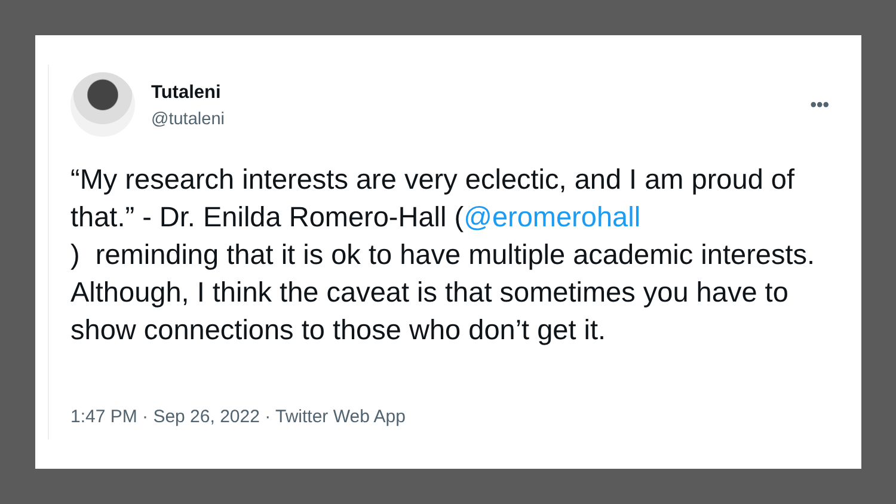Tutaleni
@tutaleni
•••
“My research interests are very eclectic, and I am proud of that.” - Dr. Enilda Romero-Hall (@eromerohall
) reminding that it is ok to have multiple academic interests. Although, I think the caveat is that sometimes you have to show connections to those who don’t get it.
1:47 PM · Sep 26, 2022 · Twitter Web App